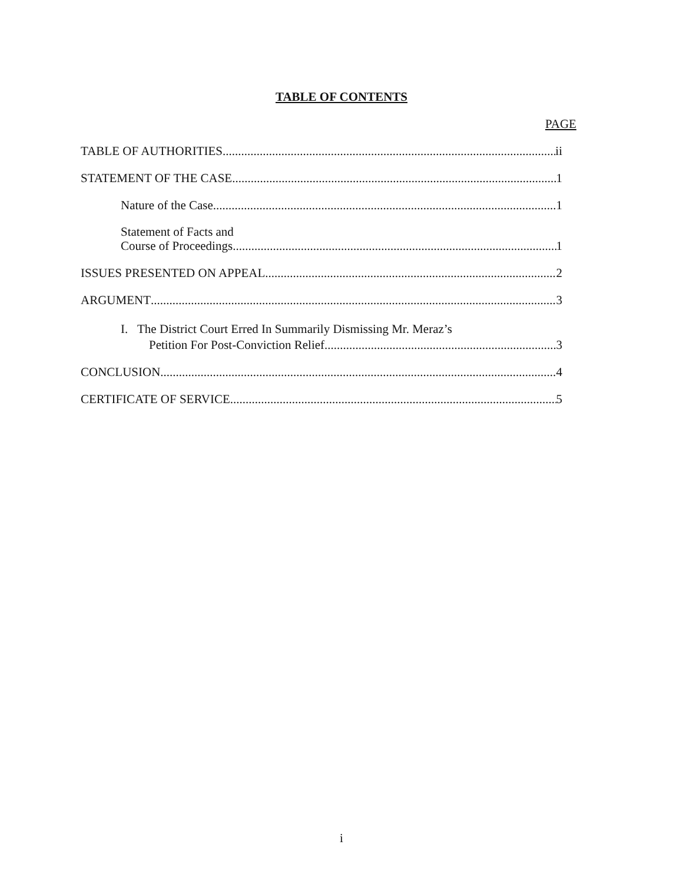TABLE OF CONTENTS
PAGE
TABLE OF AUTHORITIES ii
STATEMENT OF THE CASE 1
Nature of the Case 1
Statement of Facts and
Course of Proceedings 1
ISSUES PRESENTED ON APPEAL 2
ARGUMENT 3
I. The District Court Erred In Summarily Dismissing Mr. Meraz’s
Petition For Post-Conviction Relief 3
CONCLUSION 4
CERTIFICATE OF SERVICE 5
i